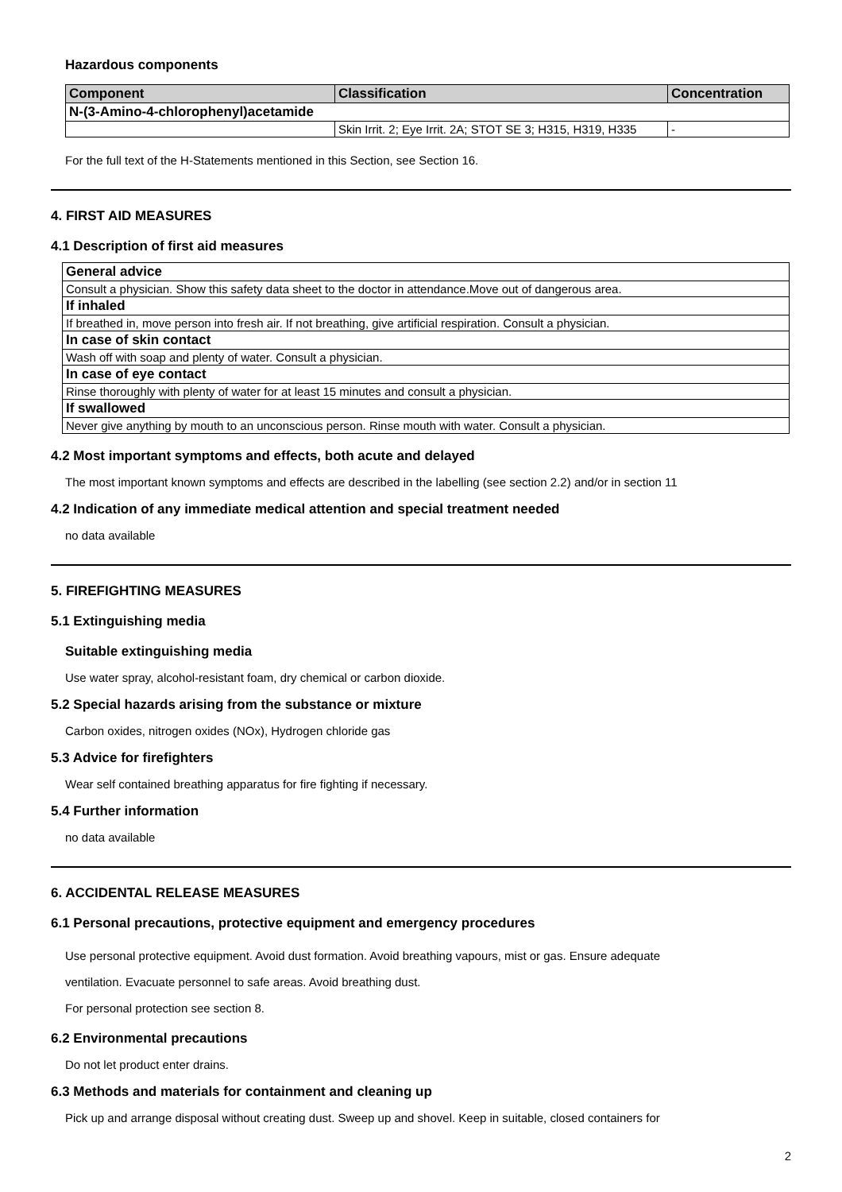Hazardous components
| Component | Classification | Concentration |
| --- | --- | --- |
| N-(3-Amino-4-chlorophenyl)acetamide | | |
| | Skin Irrit. 2; Eye Irrit. 2A; STOT SE 3; H315, H319, H335 | - |
For the full text of the H-Statements mentioned in this Section, see Section 16.
4. FIRST AID MEASURES
4.1 Description of first aid measures
| General advice |
| Consult a physician. Show this safety data sheet to the doctor in attendance.Move out of dangerous area. |
| If inhaled |
| If breathed in, move person into fresh air. If not breathing, give artificial respiration. Consult a physician. |
| In case of skin contact |
| Wash off with soap and plenty of water. Consult a physician. |
| In case of eye contact |
| Rinse thoroughly with plenty of water for at least 15 minutes and consult a physician. |
| If swallowed |
| Never give anything by mouth to an unconscious person. Rinse mouth with water. Consult a physician. |
4.2 Most important symptoms and effects, both acute and delayed
The most important known symptoms and effects are described in the labelling (see section 2.2) and/or in section 11
4.2 Indication of any immediate medical attention and special treatment needed
no data available
5. FIREFIGHTING MEASURES
5.1 Extinguishing media
Suitable extinguishing media
Use water spray, alcohol-resistant foam, dry chemical or carbon dioxide.
5.2 Special hazards arising from the substance or mixture
Carbon oxides, nitrogen oxides (NOx), Hydrogen chloride gas
5.3 Advice for firefighters
Wear self contained breathing apparatus for fire fighting if necessary.
5.4 Further information
no data available
6. ACCIDENTAL RELEASE MEASURES
6.1 Personal precautions, protective equipment and emergency procedures
Use personal protective equipment. Avoid dust formation. Avoid breathing vapours, mist or gas. Ensure adequate
ventilation. Evacuate personnel to safe areas. Avoid breathing dust.
For personal protection see section 8.
6.2 Environmental precautions
Do not let product enter drains.
6.3 Methods and materials for containment and cleaning up
Pick up and arrange disposal without creating dust. Sweep up and shovel. Keep in suitable, closed containers for
2